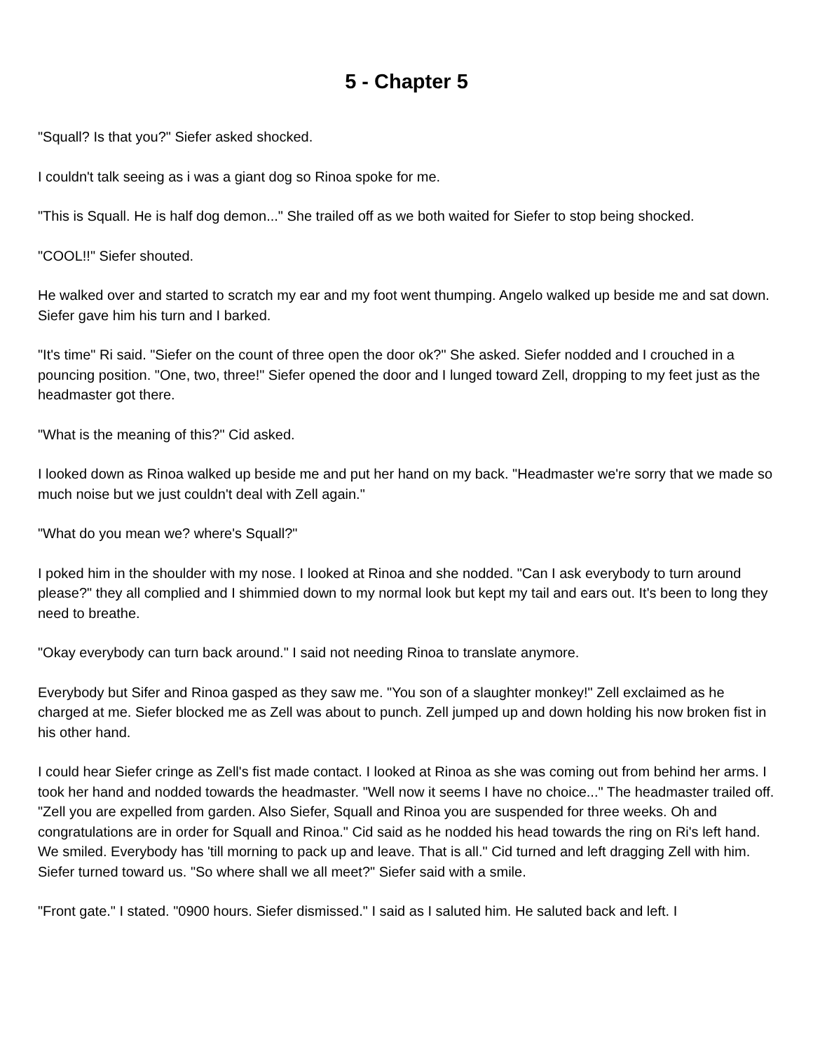5 - Chapter 5
"Squall? Is that you?" Siefer asked shocked.
I couldn't talk seeing as i was a giant dog so Rinoa spoke for me.
"This is Squall. He is half dog demon..." She trailed off as we both waited for Siefer to stop being shocked.
"COOL!!" Siefer shouted.
He walked over and started to scratch my ear and my foot went thumping. Angelo walked up beside me and sat down. Siefer gave him his turn and I barked.
"It's time" Ri said. "Siefer on the count of three open the door ok?" She asked. Siefer nodded and I crouched in a pouncing position. "One, two, three!" Siefer opened the door and I lunged toward Zell, dropping to my feet just as the headmaster got there.
"What is the meaning of this?" Cid asked.
I looked down as Rinoa walked up beside me and put her hand on my back. "Headmaster we're sorry that we made so much noise but we just couldn't deal with Zell again."
"What do you mean we? where's Squall?"
I poked him in the shoulder with my nose. I looked at Rinoa and she nodded. "Can I ask everybody to turn around please?" they all complied and I shimmied down to my normal look but kept my tail and ears out. It's been to long they need to breathe.
"Okay everybody can turn back around." I said not needing Rinoa to translate anymore.
Everybody but Sifer and Rinoa gasped as they saw me. "You son of a slaughter monkey!" Zell exclaimed as he charged at me. Siefer blocked me as Zell was about to punch. Zell jumped up and down holding his now broken fist in his other hand.
I could hear Siefer cringe as Zell's fist made contact. I looked at Rinoa as she was coming out from behind her arms. I took her hand and nodded towards the headmaster. "Well now it seems I have no choice..." The headmaster trailed off. "Zell you are expelled from garden. Also Siefer, Squall and Rinoa you are suspended for three weeks. Oh and congratulations are in order for Squall and Rinoa." Cid said as he nodded his head towards the ring on Ri's left hand. We smiled. Everybody has 'till morning to pack up and leave. That is all." Cid turned and left dragging Zell with him. Siefer turned toward us. "So where shall we all meet?" Siefer said with a smile.
"Front gate." I stated. "0900 hours. Siefer dismissed." I said as I saluted him. He saluted back and left. I